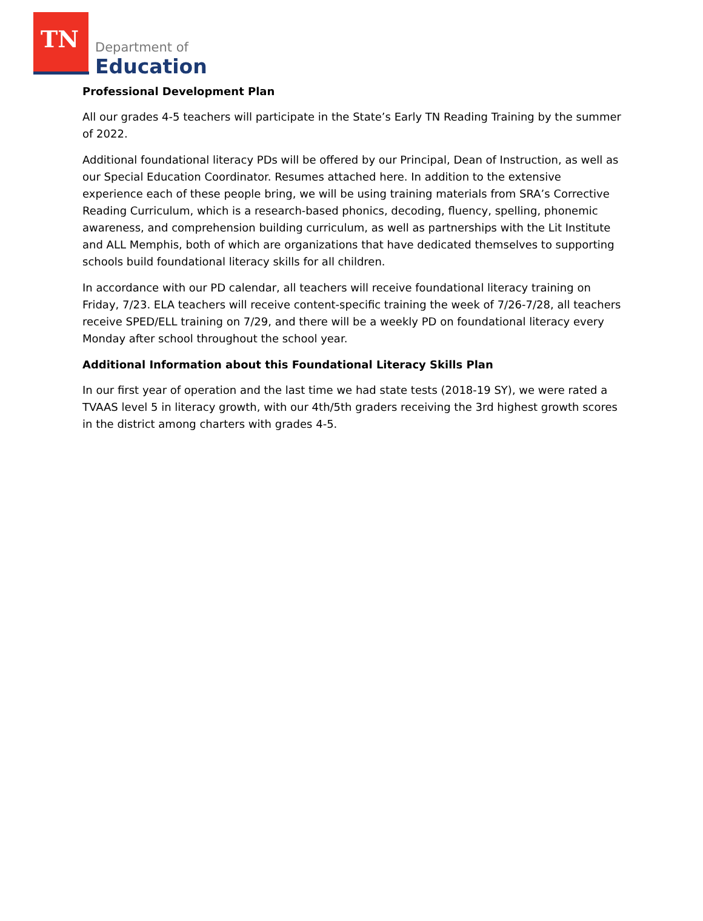TN Department of
Education
Professional Development Plan
All our grades 4-5 teachers will participate in the State’s Early TN Reading Training by the summer of 2022.
Additional foundational literacy PDs will be offered by our Principal, Dean of Instruction, as well as our Special Education Coordinator. Resumes attached here. In addition to the extensive experience each of these people bring, we will be using training materials from SRA’s Corrective Reading Curriculum, which is a research-based phonics, decoding, fluency, spelling, phonemic awareness, and comprehension building curriculum, as well as partnerships with the Lit Institute and ALL Memphis, both of which are organizations that have dedicated themselves to supporting schools build foundational literacy skills for all children.
In accordance with our PD calendar, all teachers will receive foundational literacy training on Friday, 7/23. ELA teachers will receive content-specific training the week of 7/26-7/28, all teachers receive SPED/ELL training on 7/29, and there will be a weekly PD on foundational literacy every Monday after school throughout the school year.
Additional Information about this Foundational Literacy Skills Plan
In our first year of operation and the last time we had state tests (2018-19 SY), we were rated a TVAAS level 5 in literacy growth, with our 4th/5th graders receiving the 3rd highest growth scores in the district among charters with grades 4-5.